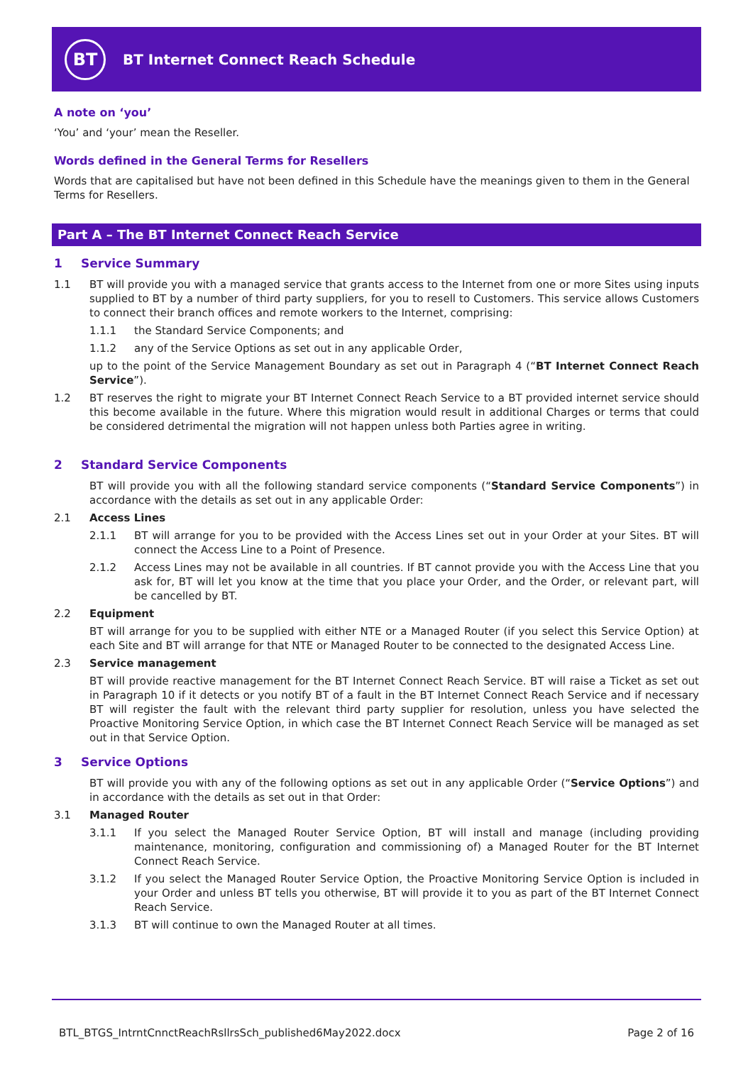BT
BT Internet Connect Reach Schedule
A note on ‘you’
‘You’ and ‘your’ mean the Reseller.
Words defined in the General Terms for Resellers
Words that are capitalised but have not been defined in this Schedule have the meanings given to them in the General Terms for Resellers.
Part A – The BT Internet Connect Reach Service
1 Service Summary
1.1 BT will provide you with a managed service that grants access to the Internet from one or more Sites using inputs supplied to BT by a number of third party suppliers, for you to resell to Customers. This service allows Customers to connect their branch offices and remote workers to the Internet, comprising:
1.1.1 the Standard Service Components; and
1.1.2 any of the Service Options as set out in any applicable Order,
up to the point of the Service Management Boundary as set out in Paragraph 4 (“BT Internet Connect Reach Service”).
1.2 BT reserves the right to migrate your BT Internet Connect Reach Service to a BT provided internet service should this become available in the future. Where this migration would result in additional Charges or terms that could be considered detrimental the migration will not happen unless both Parties agree in writing.
2 Standard Service Components
BT will provide you with all the following standard service components (“Standard Service Components”) in accordance with the details as set out in any applicable Order:
2.1 Access Lines
2.1.1 BT will arrange for you to be provided with the Access Lines set out in your Order at your Sites. BT will connect the Access Line to a Point of Presence.
2.1.2 Access Lines may not be available in all countries. If BT cannot provide you with the Access Line that you ask for, BT will let you know at the time that you place your Order, and the Order, or relevant part, will be cancelled by BT.
2.2 Equipment
BT will arrange for you to be supplied with either NTE or a Managed Router (if you select this Service Option) at each Site and BT will arrange for that NTE or Managed Router to be connected to the designated Access Line.
2.3 Service management
BT will provide reactive management for the BT Internet Connect Reach Service. BT will raise a Ticket as set out in Paragraph 10 if it detects or you notify BT of a fault in the BT Internet Connect Reach Service and if necessary BT will register the fault with the relevant third party supplier for resolution, unless you have selected the Proactive Monitoring Service Option, in which case the BT Internet Connect Reach Service will be managed as set out in that Service Option.
3 Service Options
BT will provide you with any of the following options as set out in any applicable Order (“Service Options”) and in accordance with the details as set out in that Order:
3.1 Managed Router
3.1.1 If you select the Managed Router Service Option, BT will install and manage (including providing maintenance, monitoring, configuration and commissioning of) a Managed Router for the BT Internet Connect Reach Service.
3.1.2 If you select the Managed Router Service Option, the Proactive Monitoring Service Option is included in your Order and unless BT tells you otherwise, BT will provide it to you as part of the BT Internet Connect Reach Service.
3.1.3 BT will continue to own the Managed Router at all times.
BTL_BTGS_IntrntCnnctReachRsllrsSch_published6May2022.docx Page 2 of 16